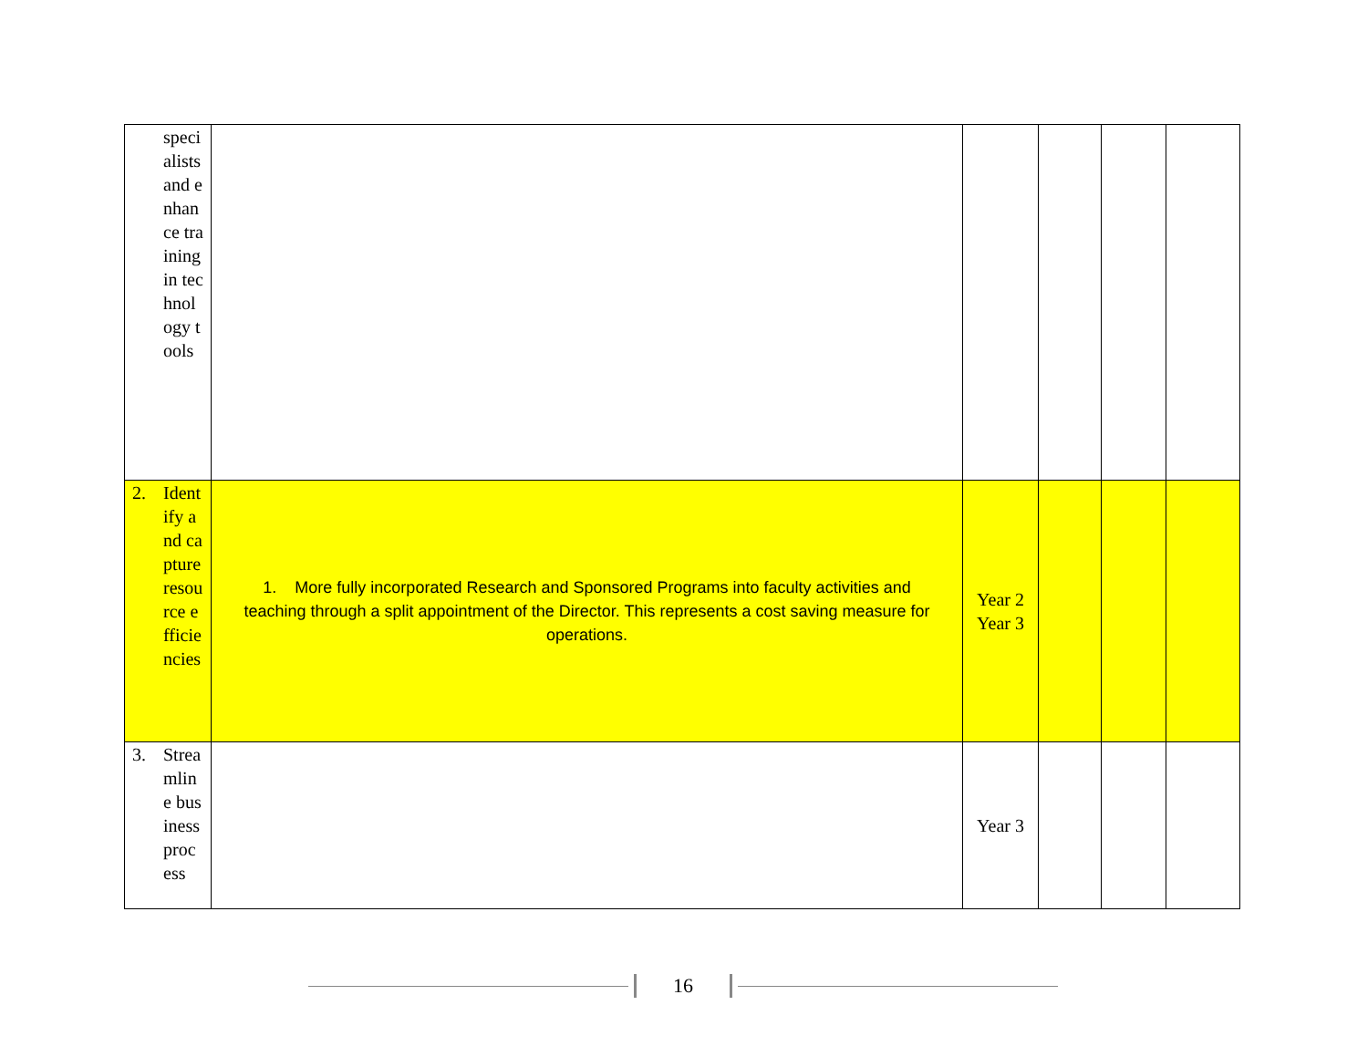| specialists and enhance training in technology tools | | | | | |
| 2. Identify and capture resource efficiencies | 1. More fully incorporated Research and Sponsored Programs into faculty activities and teaching through a split appointment of the Director. This represents a cost saving measure for operations. | Year 2 Year 3 | | | |
| 3. Streamline business process | | Year 3 | | | |
16